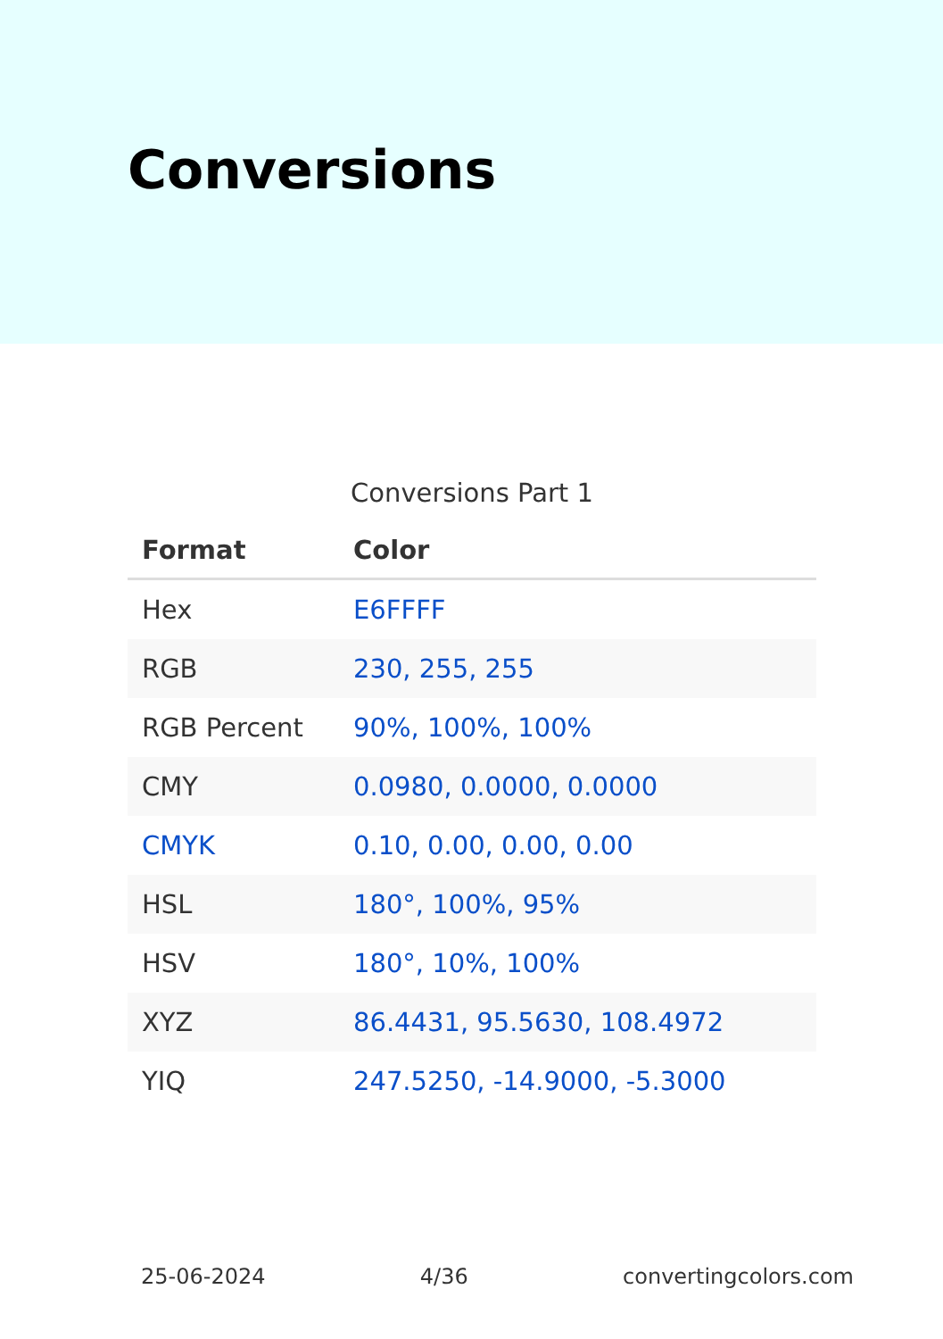Conversions
Conversions Part 1
| Format | Color |
| --- | --- |
| Hex | E6FFFF |
| RGB | 230, 255, 255 |
| RGB Percent | 90%, 100%, 100% |
| CMY | 0.0980, 0.0000, 0.0000 |
| CMYK | 0.10, 0.00, 0.00, 0.00 |
| HSL | 180°, 100%, 95% |
| HSV | 180°, 10%, 100% |
| XYZ | 86.4431, 95.5630, 108.4972 |
| YIQ | 247.5250, -14.9000, -5.3000 |
25-06-2024 4/36 convertingcolors.com